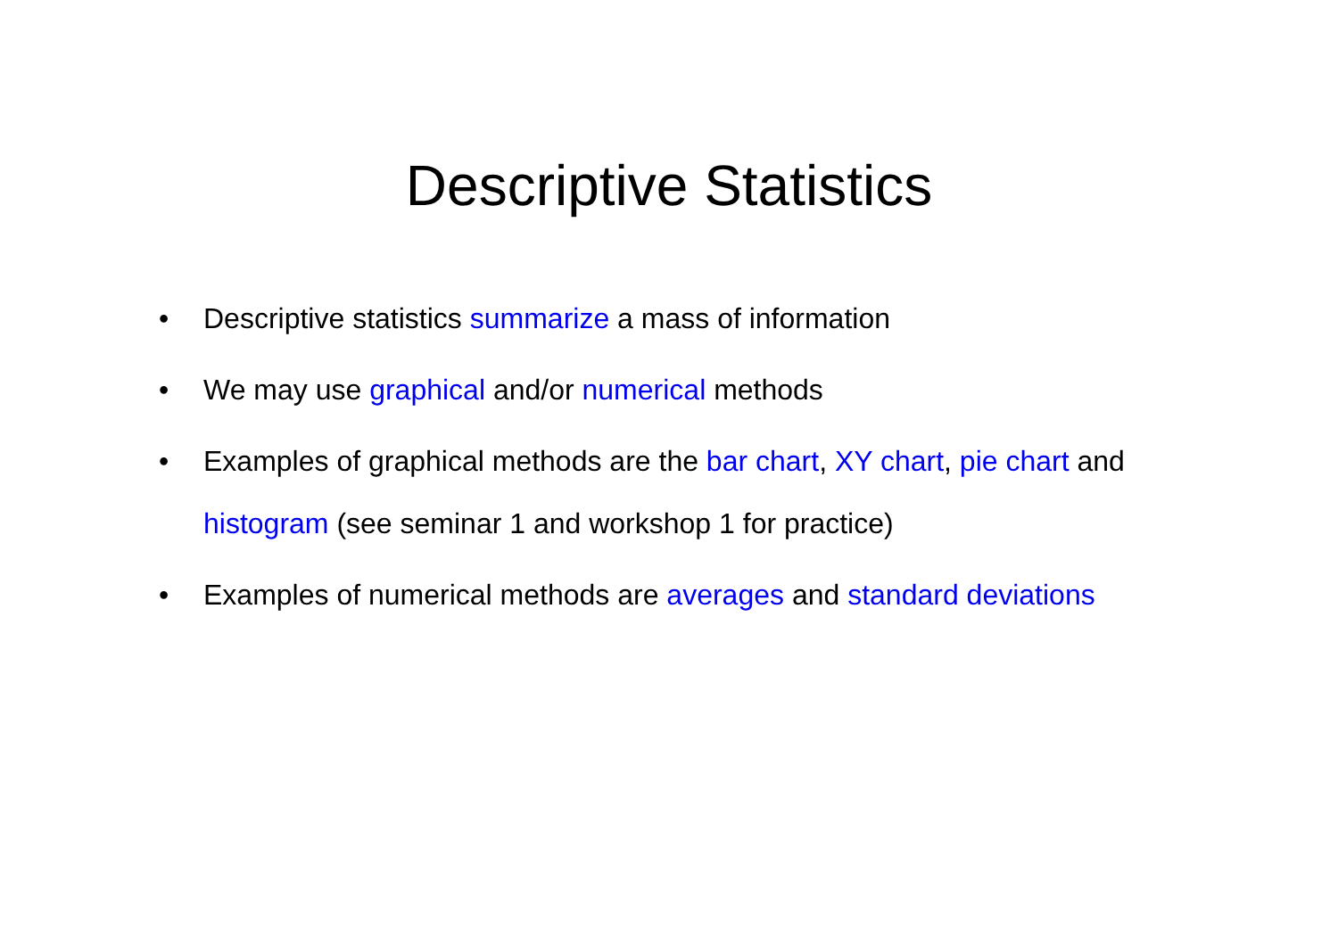Descriptive Statistics
• Descriptive statistics summarize a mass of information
• We may use graphical and/or numerical methods
• Examples of graphical methods are the bar chart, XY chart, pie chart and histogram (see seminar 1 and workshop 1 for practice)
• Examples of numerical methods are averages and standard deviations